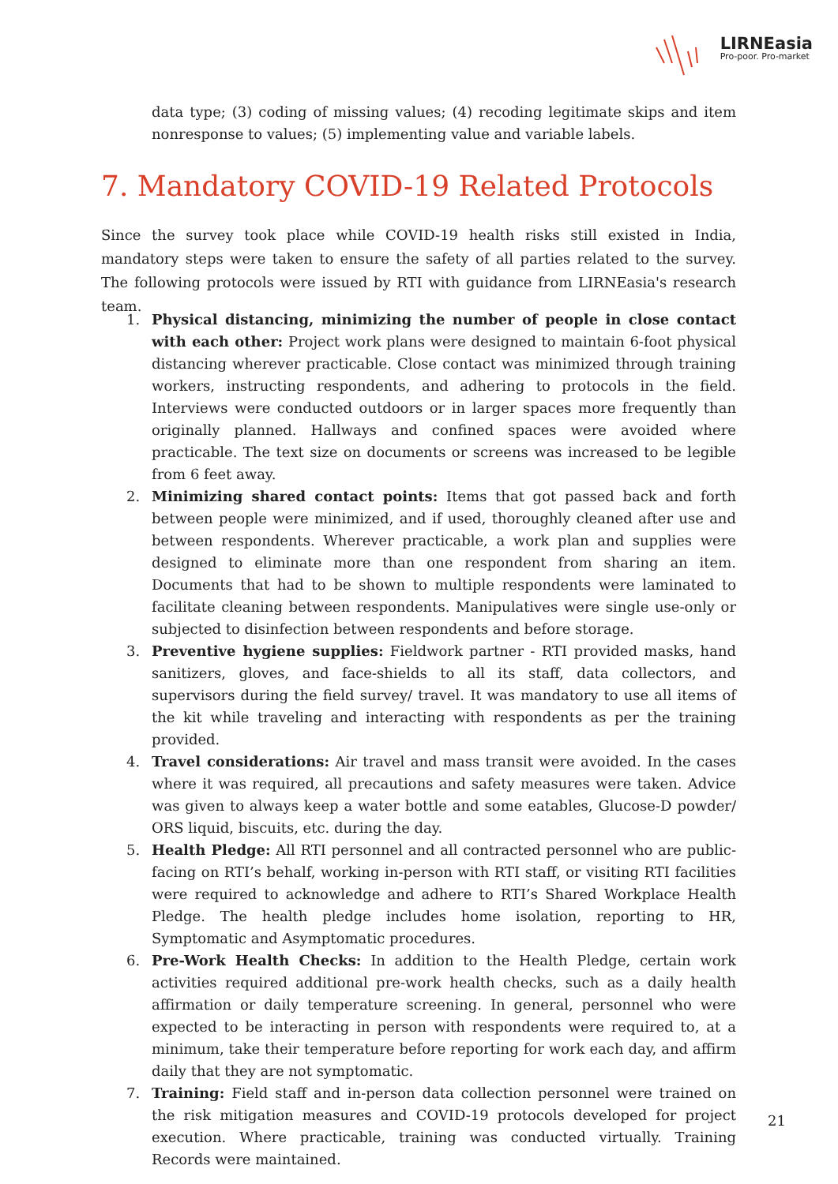LIRNEasia
Pro-poor. Pro-market
data type; (3) coding of missing values; (4) recoding legitimate skips and item nonresponse to values; (5) implementing value and variable labels.
7. Mandatory COVID-19 Related Protocols
Since the survey took place while COVID-19 health risks still existed in India, mandatory steps were taken to ensure the safety of all parties related to the survey. The following protocols were issued by RTI with guidance from LIRNEasia's research team.
1. Physical distancing, minimizing the number of people in close contact with each other: Project work plans were designed to maintain 6-foot physical distancing wherever practicable. Close contact was minimized through training workers, instructing respondents, and adhering to protocols in the field. Interviews were conducted outdoors or in larger spaces more frequently than originally planned. Hallways and confined spaces were avoided where practicable. The text size on documents or screens was increased to be legible from 6 feet away.
2. Minimizing shared contact points: Items that got passed back and forth between people were minimized, and if used, thoroughly cleaned after use and between respondents. Wherever practicable, a work plan and supplies were designed to eliminate more than one respondent from sharing an item. Documents that had to be shown to multiple respondents were laminated to facilitate cleaning between respondents. Manipulatives were single use-only or subjected to disinfection between respondents and before storage.
3. Preventive hygiene supplies: Fieldwork partner - RTI provided masks, hand sanitizers, gloves, and face-shields to all its staff, data collectors, and supervisors during the field survey/ travel. It was mandatory to use all items of the kit while traveling and interacting with respondents as per the training provided.
4. Travel considerations: Air travel and mass transit were avoided. In the cases where it was required, all precautions and safety measures were taken. Advice was given to always keep a water bottle and some eatables, Glucose-D powder/ ORS liquid, biscuits, etc. during the day.
5. Health Pledge: All RTI personnel and all contracted personnel who are public-facing on RTI’s behalf, working in-person with RTI staff, or visiting RTI facilities were required to acknowledge and adhere to RTI’s Shared Workplace Health Pledge. The health pledge includes home isolation, reporting to HR, Symptomatic and Asymptomatic procedures.
6. Pre-Work Health Checks: In addition to the Health Pledge, certain work activities required additional pre-work health checks, such as a daily health affirmation or daily temperature screening. In general, personnel who were expected to be interacting in person with respondents were required to, at a minimum, take their temperature before reporting for work each day, and affirm daily that they are not symptomatic.
7. Training: Field staff and in-person data collection personnel were trained on the risk mitigation measures and COVID-19 protocols developed for project execution. Where practicable, training was conducted virtually. Training Records were maintained.
21